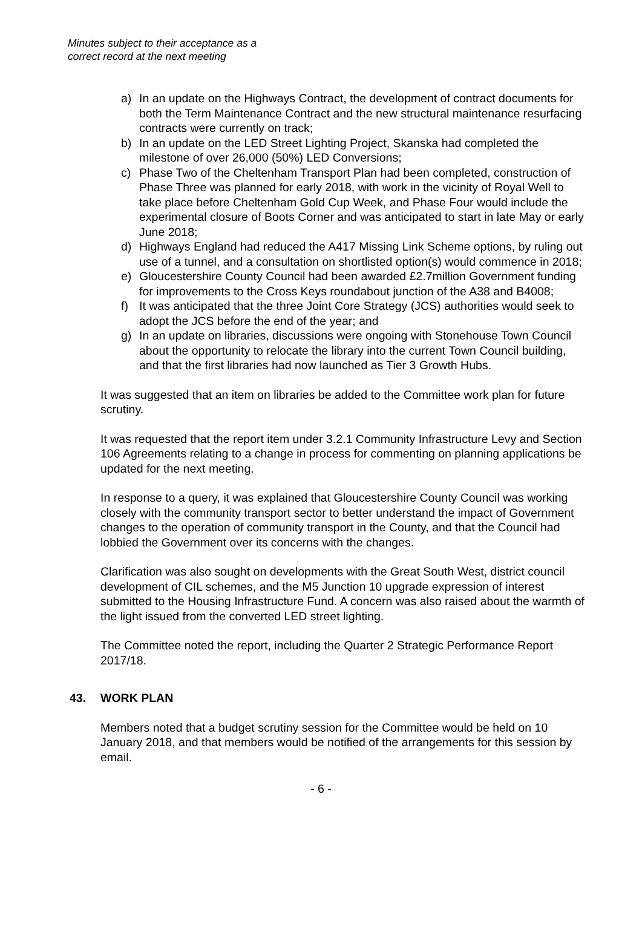Minutes subject to their acceptance as a
correct record at the next meeting
a) In an update on the Highways Contract, the development of contract documents for both the Term Maintenance Contract and the new structural maintenance resurfacing contracts were currently on track;
b) In an update on the LED Street Lighting Project, Skanska had completed the milestone of over 26,000 (50%) LED Conversions;
c) Phase Two of the Cheltenham Transport Plan had been completed, construction of Phase Three was planned for early 2018, with work in the vicinity of Royal Well to take place before Cheltenham Gold Cup Week, and Phase Four would include the experimental closure of Boots Corner and was anticipated to start in late May or early June 2018;
d) Highways England had reduced the A417 Missing Link Scheme options, by ruling out use of a tunnel, and a consultation on shortlisted option(s) would commence in 2018;
e) Gloucestershire County Council had been awarded £2.7million Government funding for improvements to the Cross Keys roundabout junction of the A38 and B4008;
f) It was anticipated that the three Joint Core Strategy (JCS) authorities would seek to adopt the JCS before the end of the year; and
g) In an update on libraries, discussions were ongoing with Stonehouse Town Council about the opportunity to relocate the library into the current Town Council building, and that the first libraries had now launched as Tier 3 Growth Hubs.
It was suggested that an item on libraries be added to the Committee work plan for future scrutiny.
It was requested that the report item under 3.2.1 Community Infrastructure Levy and Section 106 Agreements relating to a change in process for commenting on planning applications be updated for the next meeting.
In response to a query, it was explained that Gloucestershire County Council was working closely with the community transport sector to better understand the impact of Government changes to the operation of community transport in the County, and that the Council had lobbied the Government over its concerns with the changes.
Clarification was also sought on developments with the Great South West, district council development of CIL schemes, and the M5 Junction 10 upgrade expression of interest submitted to the Housing Infrastructure Fund. A concern was also raised about the warmth of the light issued from the converted LED street lighting.
The Committee noted the report, including the Quarter 2 Strategic Performance Report 2017/18.
43. WORK PLAN
Members noted that a budget scrutiny session for the Committee would be held on 10 January 2018, and that members would be notified of the arrangements for this session by email.
- 6 -